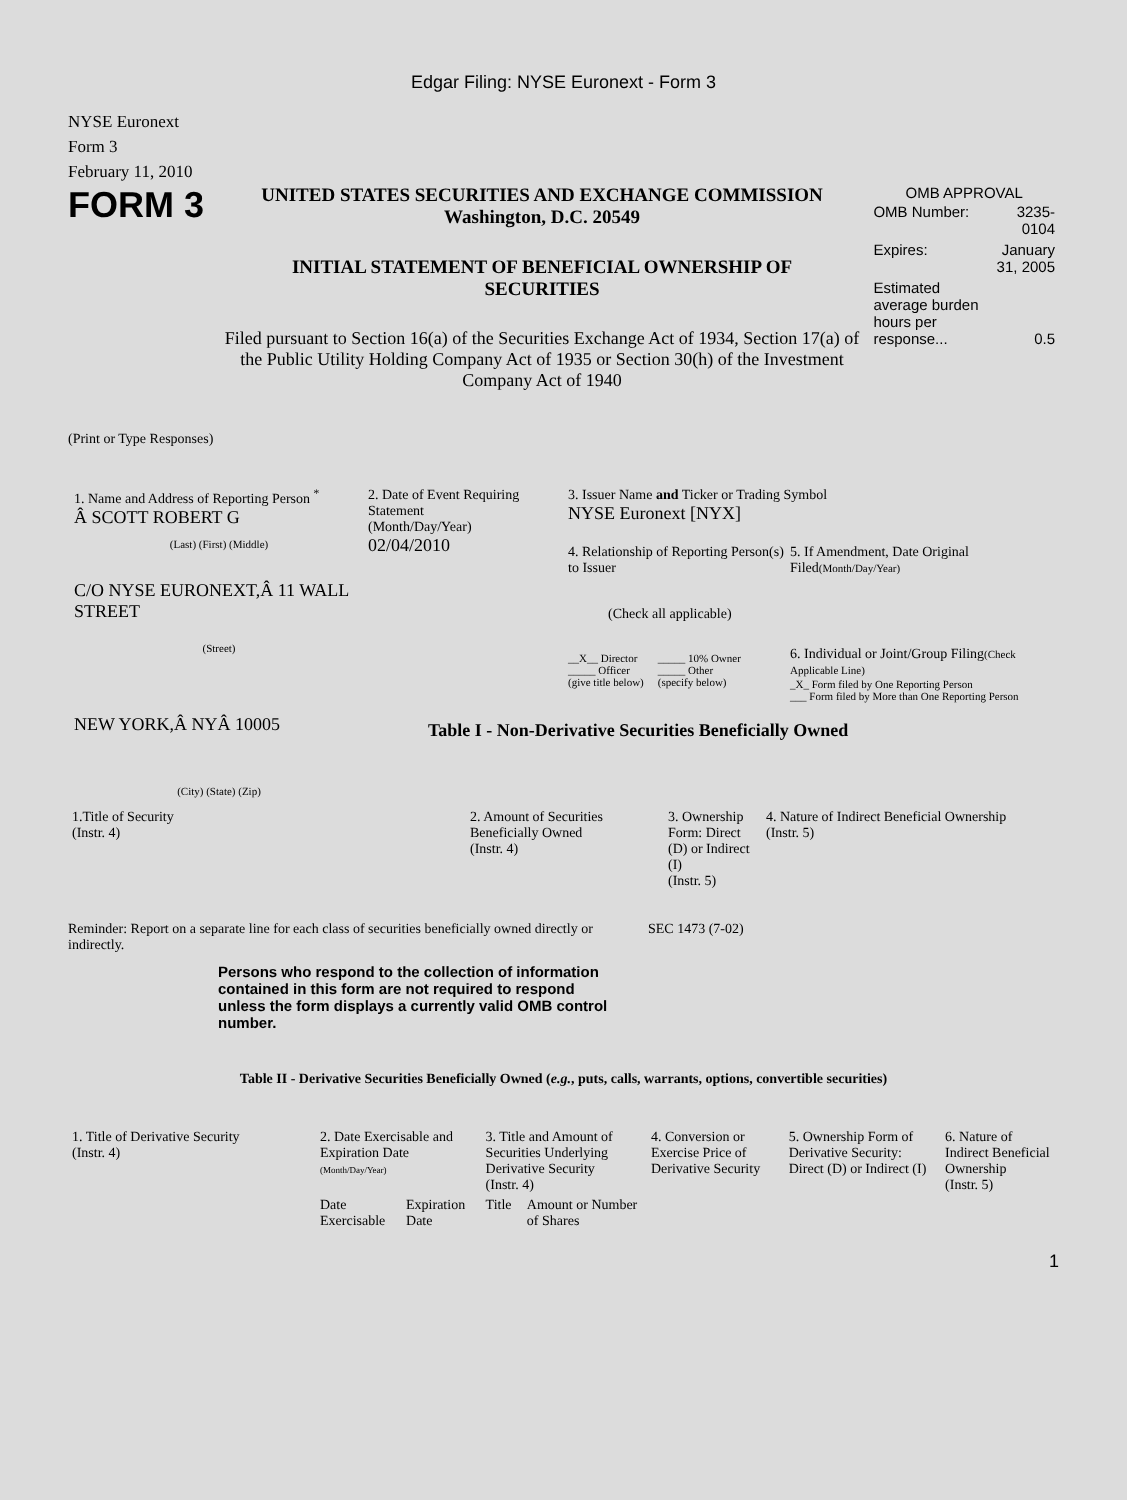Edgar Filing: NYSE Euronext - Form 3
NYSE Euronext
Form 3
February 11, 2010
FORM 3
UNITED STATES SECURITIES AND EXCHANGE COMMISSION
Washington, D.C. 20549
INITIAL STATEMENT OF BENEFICIAL OWNERSHIP OF SECURITIES
Filed pursuant to Section 16(a) of the Securities Exchange Act of 1934, Section 17(a) of the Public Utility Holding Company Act of 1935 or Section 30(h) of the Investment Company Act of 1940
OMB APPROVAL
| OMB Number: | 3235-0104 |
| Expires: | January 31, 2005 |
| Estimated average burden hours per response... | 0.5 |
(Print or Type Responses)
1. Name and Address of Reporting Person <sup>*</sup>
Â SCOTT ROBERT G
(Last) (First) (Middle)
C/O NYSE EURONEXT,Â 11 WALL STREET
(Street)
NEW YORK,Â NYÂ 10005
(City) (State) (Zip)
2. Date of Event Requiring Statement
(Month/Day/Year)
02/04/2010
3. Issuer Name and Ticker or Trading Symbol
NYSE Euronext [NYX]
4. Relationship of Reporting Person(s) to Issuer
(Check all applicable)
__X__ Director
_____ Officer
(give title below)
_____ 10% Owner
_____ Other
(specify below)
5. If Amendment, Date Original Filed(Month/Day/Year)
6. Individual or Joint/Group Filing(Check Applicable Line)
_X_ Form filed by One Reporting Person
___ Form filed by More than One Reporting Person
Table I - Non-Derivative Securities Beneficially Owned
| 1.Title of Security (Instr. 4) | 2. Amount of Securities Beneficially Owned (Instr. 4) | 3. Ownership Form: Direct (D) or Indirect (I) (Instr. 5) | 4. Nature of Indirect Beneficial Ownership (Instr. 5) |
| --- | --- | --- | --- |
Reminder: Report on a separate line for each class of securities beneficially owned directly or indirectly.
SEC 1473 (7-02)
Persons who respond to the collection of information contained in this form are not required to respond unless the form displays a currently valid OMB control number.
Table II - Derivative Securities Beneficially Owned (e.g., puts, calls, warrants, options, convertible securities)
| 1. Title of Derivative Security (Instr. 4) | 2. Date Exercisable and Expiration Date (Month/Day/Year) | | 3. Title and Amount of Securities Underlying Derivative Security (Instr. 4) | | 4. Conversion or Exercise Price of Derivative Security | 5. Ownership Form of Derivative Security: Direct (D) or Indirect (I) | 6. Nature of Indirect Beneficial Ownership (Instr. 5) |
| --- | --- | --- | --- | --- | --- | --- | --- |
| | Date Exercisable | Expiration Date | Title | Amount or Number of Shares | | | |
1